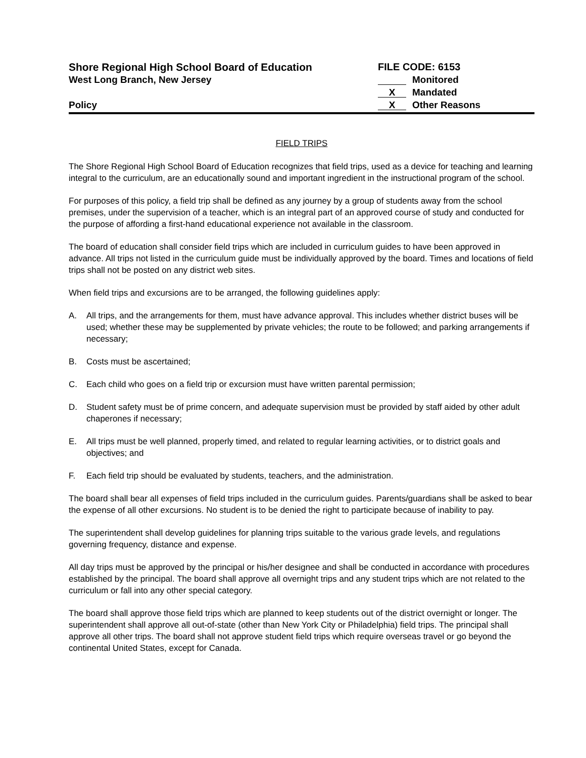Shore Regional High School Board of Education
West Long Branch, New Jersey
Policy
FILE CODE: 6153
Monitored
X Mandated
X Other Reasons
FIELD TRIPS
The Shore Regional High School Board of Education recognizes that field trips, used as a device for teaching and learning integral to the curriculum, are an educationally sound and important ingredient in the instructional program of the school.
For purposes of this policy, a field trip shall be defined as any journey by a group of students away from the school premises, under the supervision of a teacher, which is an integral part of an approved course of study and conducted for the purpose of affording a first-hand educational experience not available in the classroom.
The board of education shall consider field trips which are included in curriculum guides to have been approved in advance. All trips not listed in the curriculum guide must be individually approved by the board. Times and locations of field trips shall not be posted on any district web sites.
When field trips and excursions are to be arranged, the following guidelines apply:
A. All trips, and the arrangements for them, must have advance approval. This includes whether district buses will be used; whether these may be supplemented by private vehicles; the route to be followed; and parking arrangements if necessary;
B. Costs must be ascertained;
C. Each child who goes on a field trip or excursion must have written parental permission;
D. Student safety must be of prime concern, and adequate supervision must be provided by staff aided by other adult chaperones if necessary;
E. All trips must be well planned, properly timed, and related to regular learning activities, or to district goals and objectives; and
F. Each field trip should be evaluated by students, teachers, and the administration.
The board shall bear all expenses of field trips included in the curriculum guides. Parents/guardians shall be asked to bear the expense of all other excursions. No student is to be denied the right to participate because of inability to pay.
The superintendent shall develop guidelines for planning trips suitable to the various grade levels, and regulations governing frequency, distance and expense.
All day trips must be approved by the principal or his/her designee and shall be conducted in accordance with procedures established by the principal. The board shall approve all overnight trips and any student trips which are not related to the curriculum or fall into any other special category.
The board shall approve those field trips which are planned to keep students out of the district overnight or longer. The superintendent shall approve all out-of-state (other than New York City or Philadelphia) field trips. The principal shall approve all other trips. The board shall not approve student field trips which require overseas travel or go beyond the continental United States, except for Canada.